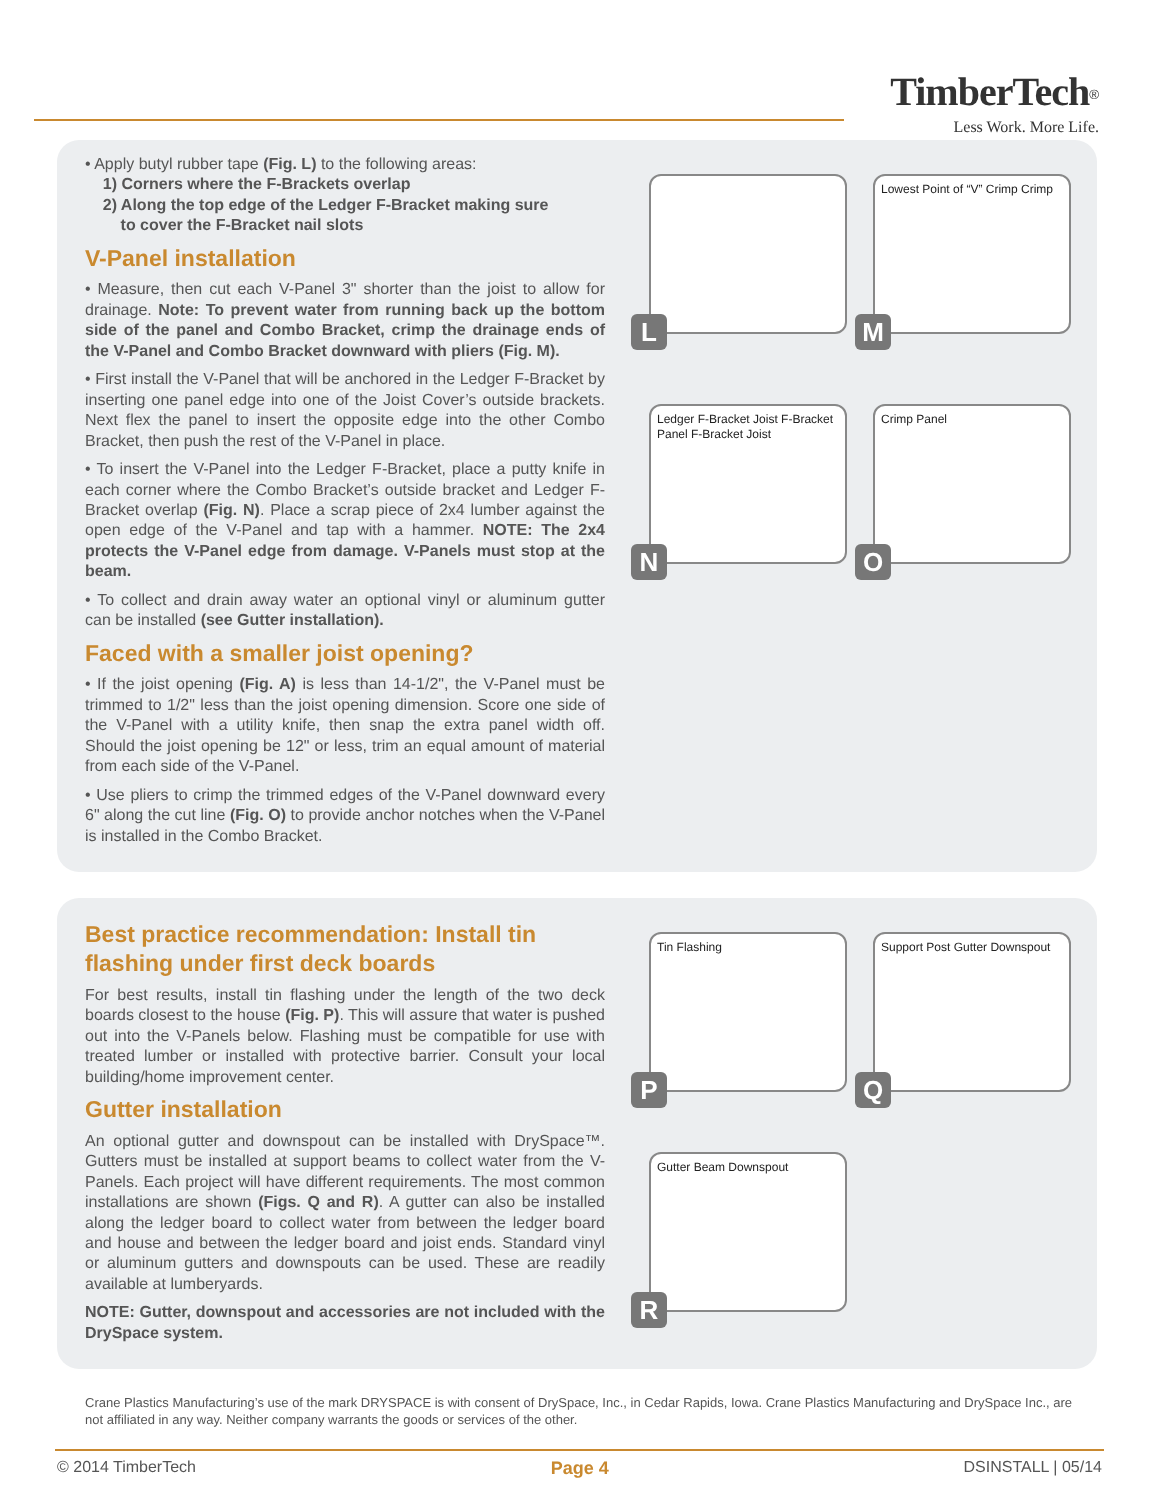TimberTech<sup>®</sup>
Less Work. More Life.
• Apply butyl rubber tape (Fig. L) to the following areas:
1) Corners where the F-Brackets overlap
2) Along the top edge of the Ledger F-Bracket making sure
to cover the F-Bracket nail slots
V-Panel installation
• Measure, then cut each V-Panel 3" shorter than the joist to allow for drainage. Note: To prevent water from running back up the bottom side of the panel and Combo Bracket, crimp the drainage ends of the V-Panel and Combo Bracket downward with pliers (Fig. M).
• First install the V-Panel that will be anchored in the Ledger F-Bracket by inserting one panel edge into one of the Joist Cover’s outside brackets. Next flex the panel to insert the opposite edge into the other Combo Bracket, then push the rest of the V-Panel in place.
• To insert the V-Panel into the Ledger F-Bracket, place a putty knife in each corner where the Combo Bracket’s outside bracket and Ledger F-Bracket overlap (Fig. N). Place a scrap piece of 2x4 lumber against the open edge of the V-Panel and tap with a hammer. NOTE: The 2x4 protects the V-Panel edge from damage. V-Panels must stop at the beam.
• To collect and drain away water an optional vinyl or aluminum gutter can be installed (see Gutter installation).
Faced with a smaller joist opening?
• If the joist opening (Fig. A) is less than 14-1/2", the V-Panel must be trimmed to 1/2" less than the joist opening dimension. Score one side of the V-Panel with a utility knife, then snap the extra panel width off. Should the joist opening be 12" or less, trim an equal amount of material from each side of the V-Panel.
• Use pliers to crimp the trimmed edges of the V-Panel downward every 6" along the cut line (Fig. O) to provide anchor notches when the V-Panel is installed in the Combo Bracket.
L
Lowest Point of “V” Crimp Crimp
M
Ledger F-Bracket Joist F-Bracket Panel F-Bracket Joist
N
Crimp Panel
O
Best practice recommendation: Install tin flashing under first deck boards
For best results, install tin flashing under the length of the two deck boards closest to the house (Fig. P). This will assure that water is pushed out into the V-Panels below. Flashing must be compatible for use with treated lumber or installed with protective barrier. Consult your local building/home improvement center.
Gutter installation
An optional gutter and downspout can be installed with DrySpace™. Gutters must be installed at support beams to collect water from the V-Panels. Each project will have different requirements. The most common installations are shown (Figs. Q and R). A gutter can also be installed along the ledger board to collect water from between the ledger board and house and between the ledger board and joist ends. Standard vinyl or aluminum gutters and downspouts can be used. These are readily available at lumberyards.
NOTE: Gutter, downspout and accessories are not included with the DrySpace system.
Tin Flashing
P
Support Post Gutter Downspout
Q
Gutter Beam Downspout
R
Crane Plastics Manufacturing’s use of the mark DRYSPACE is with consent of DrySpace, Inc., in Cedar Rapids, Iowa. Crane Plastics Manufacturing and DrySpace Inc., are not affiliated in any way. Neither company warrants the goods or services of the other.
© 2014 TimberTech Page 4 DSINSTALL | 05/14